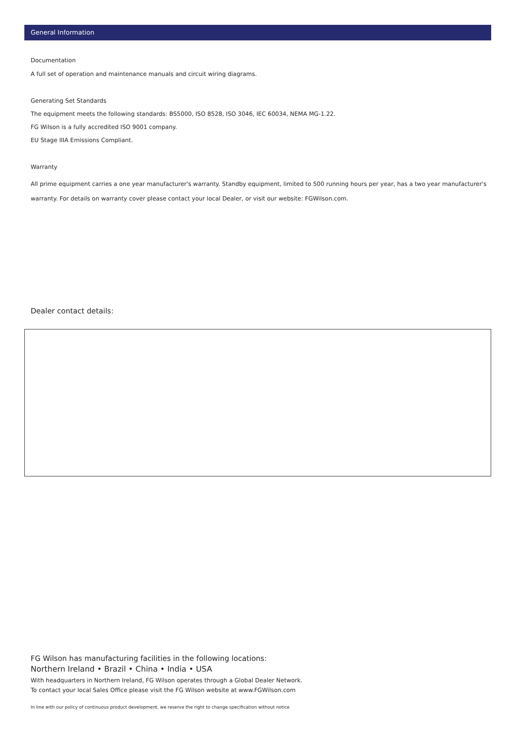General Information
Documentation
A full set of operation and maintenance manuals and circuit wiring diagrams.
Generating Set Standards
The equipment meets the following standards: BS5000, ISO 8528, ISO 3046, IEC 60034, NEMA MG-1.22.
FG Wilson is a fully accredited ISO 9001 company.
EU Stage IIIA Emissions Compliant.
Warranty
All prime equipment carries a one year manufacturer's warranty. Standby equipment, limited to 500 running hours per year, has a two year manufacturer's warranty. For details on warranty cover please contact your local Dealer, or visit our website: FGWilson.com.
Dealer contact details:
FG Wilson has manufacturing facilities in the following locations:
Northern Ireland • Brazil • China • India • USA
With headquarters in Northern Ireland, FG Wilson operates through a Global Dealer Network.
To contact your local Sales Office please visit the FG Wilson website at www.FGWilson.com
In line with our policy of continuous product development, we reserve the right to change specification without notice